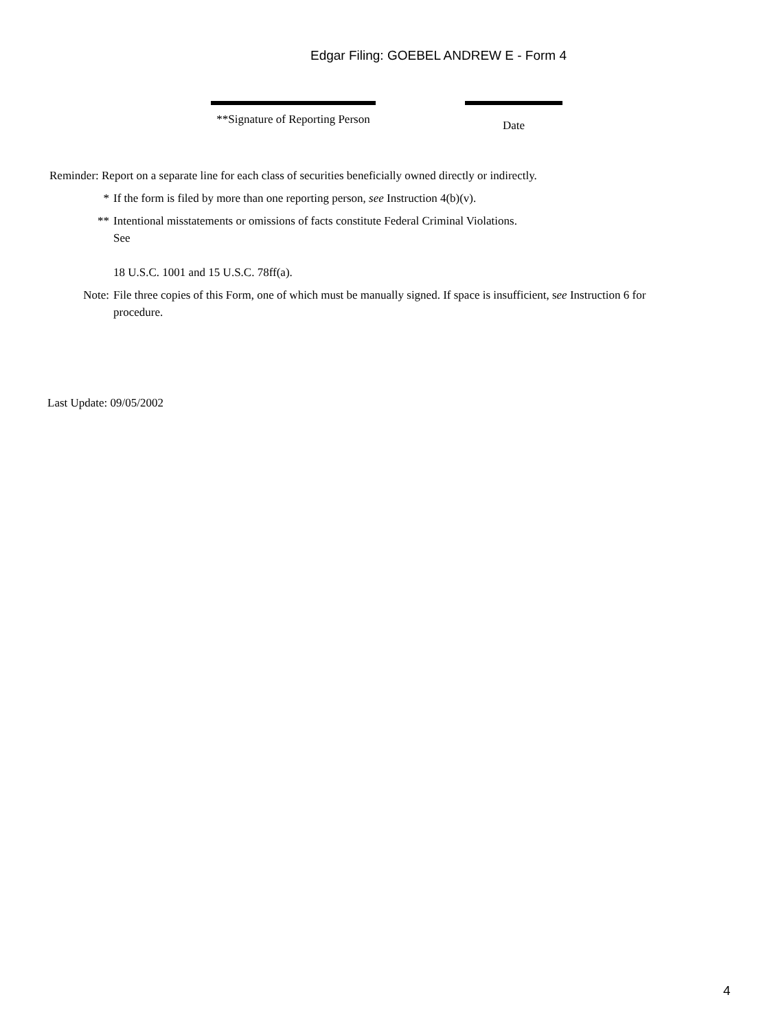Edgar Filing: GOEBEL ANDREW E - Form 4
**Signature of Reporting Person
Date
Reminder: Report on a separate line for each class of securities beneficially owned directly or indirectly.
* If the form is filed by more than one reporting person, see Instruction 4(b)(v).
** Intentional misstatements or omissions of facts constitute Federal Criminal Violations.
See
18 U.S.C. 1001 and 15 U.S.C. 78ff(a).
Note: File three copies of this Form, one of which must be manually signed. If space is insufficient, see Instruction 6 for procedure.
Last Update: 09/05/2002
4